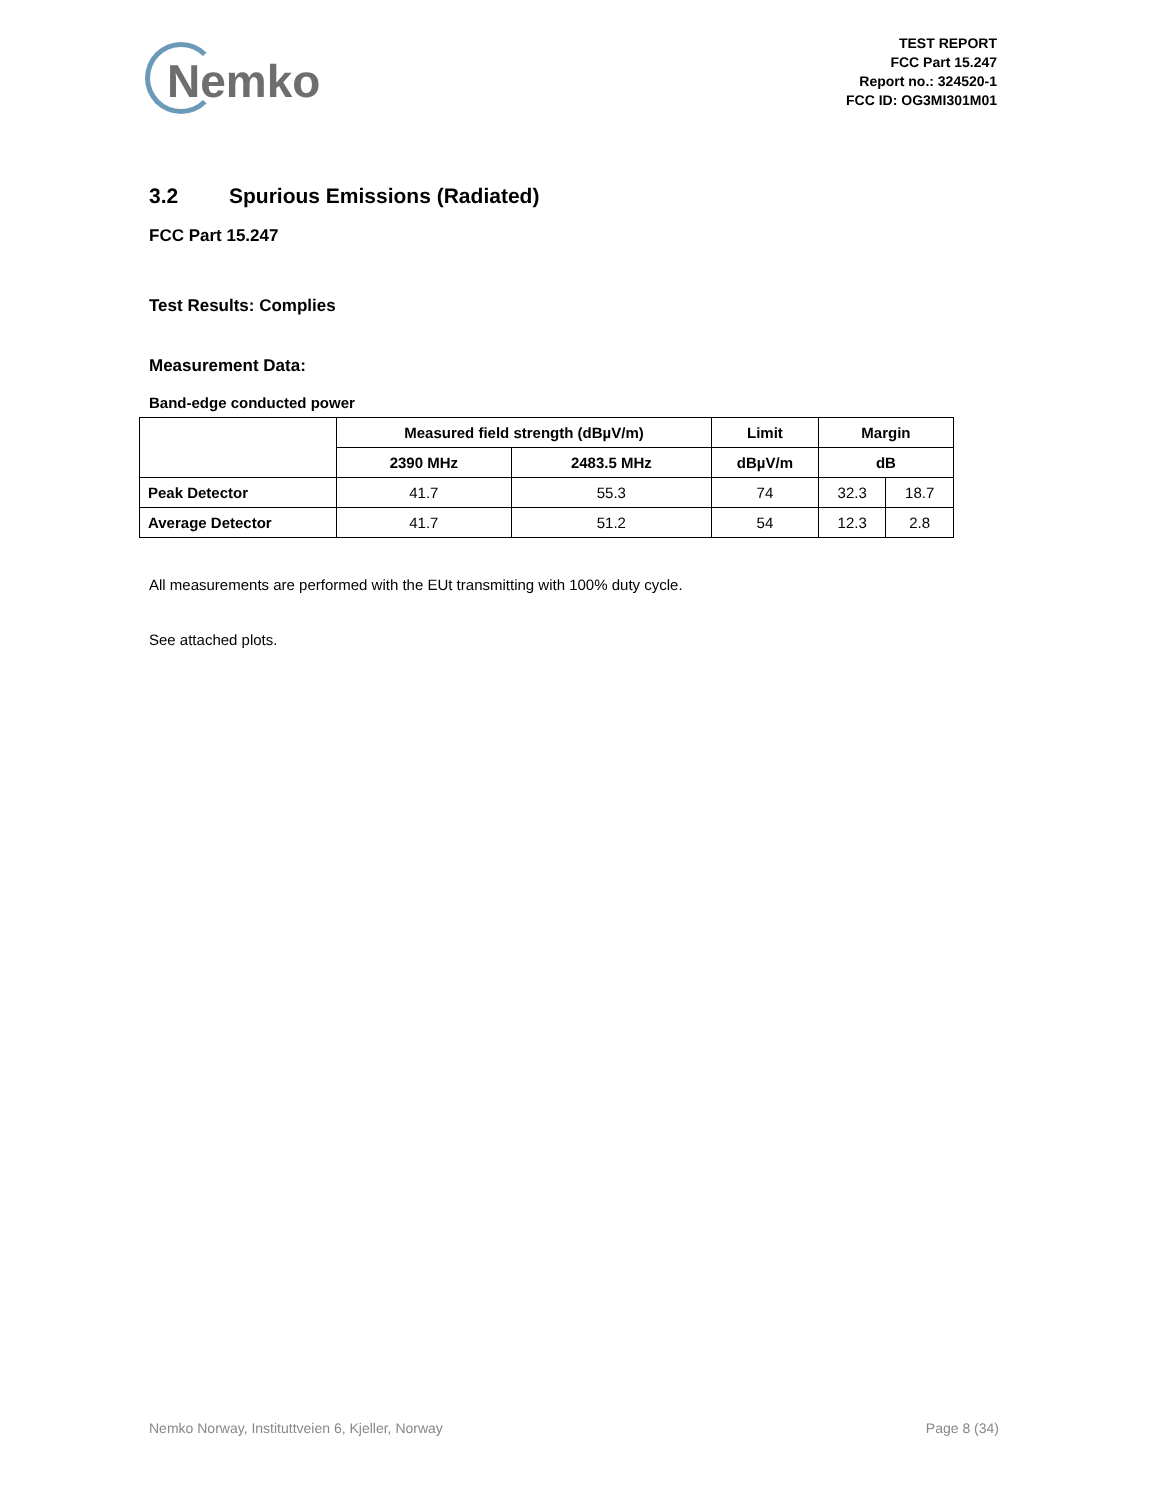Nemko
TEST REPORT
FCC Part 15.247
Report no.: 324520-1
FCC ID: OG3MI301M01
3.2 Spurious Emissions (Radiated)
FCC Part 15.247
Test Results: Complies
Measurement Data:
Band-edge conducted power
| | Measured field strength (dBµV/m) | | Limit | Margin | |
| --- | --- | --- | --- | --- | --- |
| | 2390 MHz | 2483.5 MHz | dBµV/m | dB | |
| Peak Detector | 41.7 | 55.3 | 74 | 32.3 | 18.7 |
| Average Detector | 41.7 | 51.2 | 54 | 12.3 | 2.8 |
All measurements are performed with the EUt transmitting with 100% duty cycle.
See attached plots.
Nemko Norway, Instituttveien 6, Kjeller, Norway Page 8 (34)